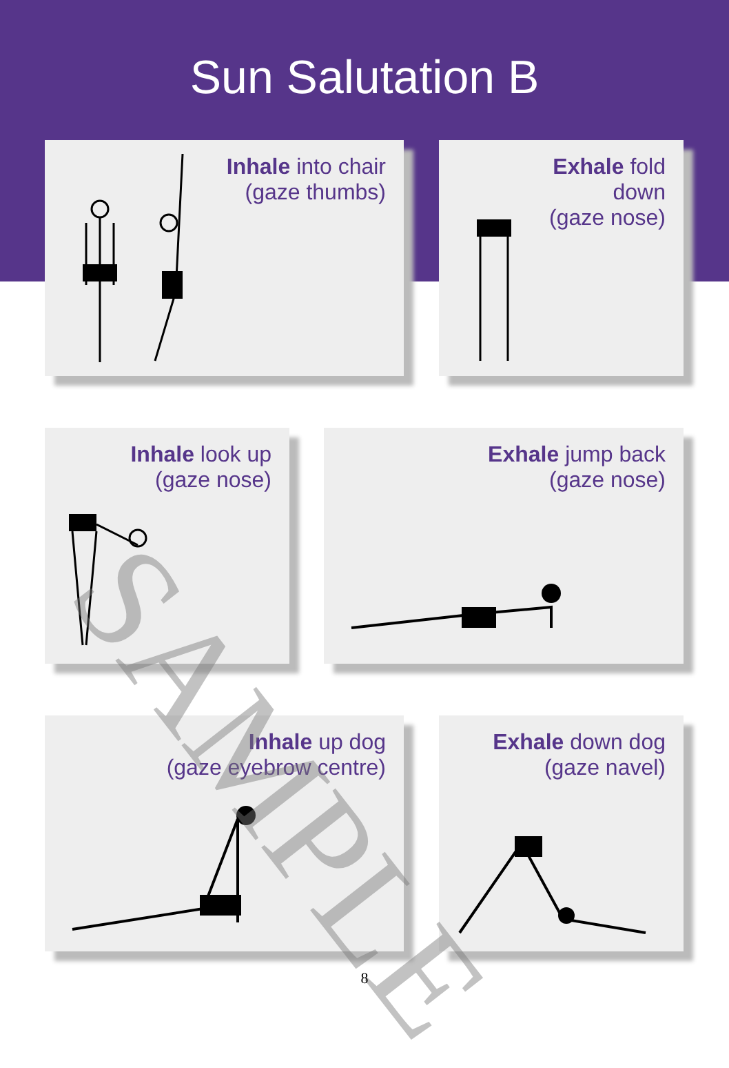Sun Salutation B
Inhale into chair
(gaze thumbs)
Exhale fold
down
(gaze nose)
Inhale look up
(gaze nose)
Exhale jump back
(gaze nose)
Inhale up dog
(gaze eyebrow centre)
Exhale down dog
(gaze navel)
SAMPLE
8